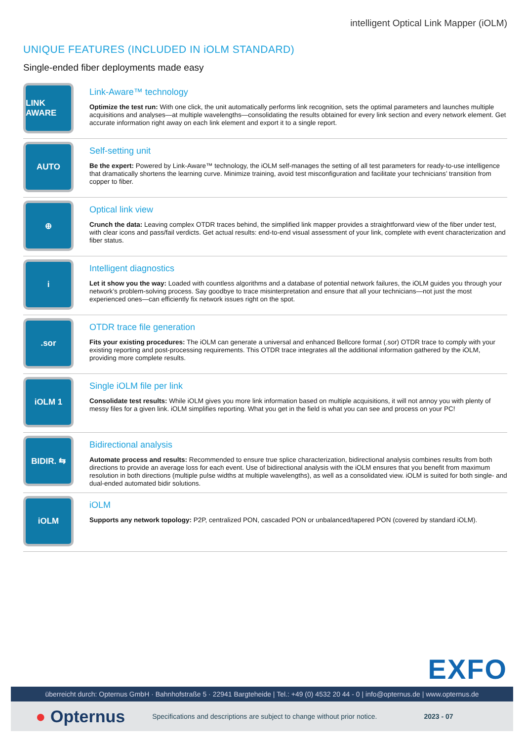intelligent Optical Link Mapper (iOLM)
UNIQUE FEATURES (INCLUDED IN iOLM STANDARD)
Single-ended fiber deployments made easy
LINK AWARE
Link-Aware™ technology
Optimize the test run: With one click, the unit automatically performs link recognition, sets the optimal parameters and launches multiple acquisitions and analyses—at multiple wavelengths—consolidating the results obtained for every link section and every network element. Get accurate information right away on each link element and export it to a single report.
AUTO
Self-setting unit
Be the expert: Powered by Link-Aware™ technology, the iOLM self-manages the setting of all test parameters for ready-to-use intelligence that dramatically shortens the learning curve. Minimize training, avoid test misconfiguration and facilitate your technicians’ transition from copper to fiber.
⊕
Optical link view
Crunch the data: Leaving complex OTDR traces behind, the simplified link mapper provides a straightforward view of the fiber under test, with clear icons and pass/fail verdicts. Get actual results: end-to-end visual assessment of your link, complete with event characterization and fiber status.
i
Intelligent diagnostics
Let it show you the way: Loaded with countless algorithms and a database of potential network failures, the iOLM guides you through your network’s problem-solving process. Say goodbye to trace misinterpretation and ensure that all your technicians—not just the most experienced ones—can efficiently fix network issues right on the spot.
.sor
OTDR trace file generation
Fits your existing procedures: The iOLM can generate a universal and enhanced Bellcore format (.sor) OTDR trace to comply with your existing reporting and post-processing requirements. This OTDR trace integrates all the additional information gathered by the iOLM, providing more complete results.
iOLM 1
Single iOLM file per link
Consolidate test results: While iOLM gives you more link information based on multiple acquisitions, it will not annoy you with plenty of messy files for a given link. iOLM simplifies reporting. What you get in the field is what you can see and process on your PC!
BIDIR. ⇆
Bidirectional analysis
Automate process and results: Recommended to ensure true splice characterization, bidirectional analysis combines results from both directions to provide an average loss for each event. Use of bidirectional analysis with the iOLM ensures that you benefit from maximum resolution in both directions (multiple pulse widths at multiple wavelengths), as well as a consolidated view. iOLM is suited for both single- and dual-ended automated bidir solutions.
iOLM
iOLM
Supports any network topology: P2P, centralized PON, cascaded PON or unbalanced/tapered PON (covered by standard iOLM).
EXFO
überreicht durch: Opternus GmbH · Bahnhofstraße 5 · 22941 Bargteheide | Tel.: +49 (0) 4532 20 44 - 0 | info@opternus.de | www.opternus.de
● Opternus Specifications and descriptions are subject to change without prior notice. 2023 - 07